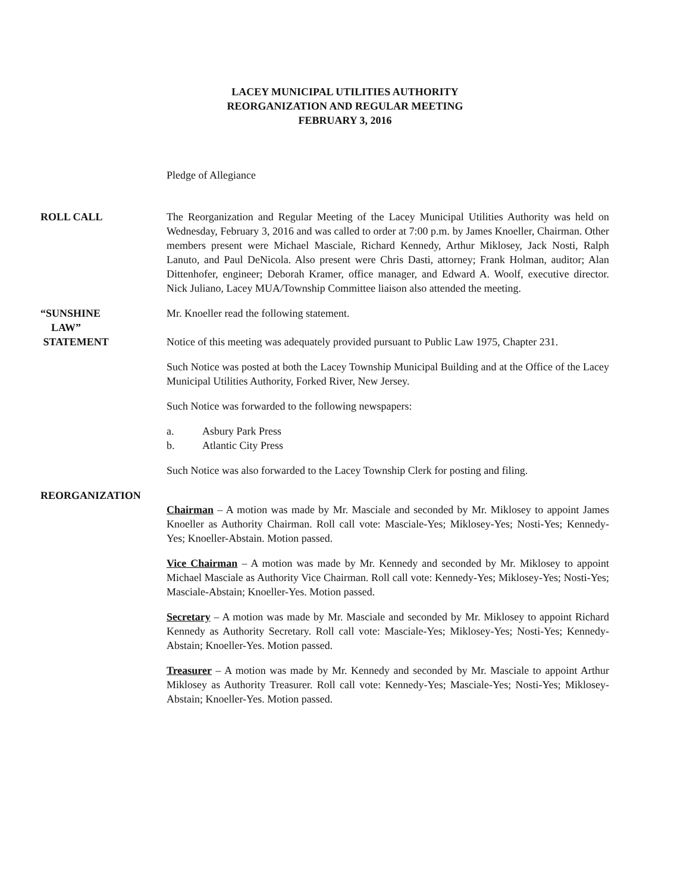LACEY MUNICIPAL UTILITIES AUTHORITY
REORGANIZATION AND REGULAR MEETING
FEBRUARY 3, 2016
Pledge of Allegiance
ROLL CALL The Reorganization and Regular Meeting of the Lacey Municipal Utilities Authority was held on Wednesday, February 3, 2016 and was called to order at 7:00 p.m. by James Knoeller, Chairman. Other members present were Michael Masciale, Richard Kennedy, Arthur Miklosey, Jack Nosti, Ralph Lanuto, and Paul DeNicola. Also present were Chris Dasti, attorney; Frank Holman, auditor; Alan Dittenhofer, engineer; Deborah Kramer, office manager, and Edward A. Woolf, executive director. Nick Juliano, Lacey MUA/Township Committee liaison also attended the meeting.
“SUNSHINE
LAW”
STATEMENT
Mr. Knoeller read the following statement.
Notice of this meeting was adequately provided pursuant to Public Law 1975, Chapter 231.
Such Notice was posted at both the Lacey Township Municipal Building and at the Office of the Lacey Municipal Utilities Authority, Forked River, New Jersey.
Such Notice was forwarded to the following newspapers:
a. Asbury Park Press
b. Atlantic City Press
Such Notice was also forwarded to the Lacey Township Clerk for posting and filing.
REORGANIZATION
Chairman – A motion was made by Mr. Masciale and seconded by Mr. Miklosey to appoint James Knoeller as Authority Chairman. Roll call vote: Masciale-Yes; Miklosey-Yes; Nosti-Yes; Kennedy-Yes; Knoeller-Abstain. Motion passed.
Vice Chairman – A motion was made by Mr. Kennedy and seconded by Mr. Miklosey to appoint Michael Masciale as Authority Vice Chairman. Roll call vote: Kennedy-Yes; Miklosey-Yes; Nosti-Yes; Masciale-Abstain; Knoeller-Yes. Motion passed.
Secretary – A motion was made by Mr. Masciale and seconded by Mr. Miklosey to appoint Richard Kennedy as Authority Secretary. Roll call vote: Masciale-Yes; Miklosey-Yes; Nosti-Yes; Kennedy-Abstain; Knoeller-Yes. Motion passed.
Treasurer – A motion was made by Mr. Kennedy and seconded by Mr. Masciale to appoint Arthur Miklosey as Authority Treasurer. Roll call vote: Kennedy-Yes; Masciale-Yes; Nosti-Yes; Miklosey-Abstain; Knoeller-Yes. Motion passed.